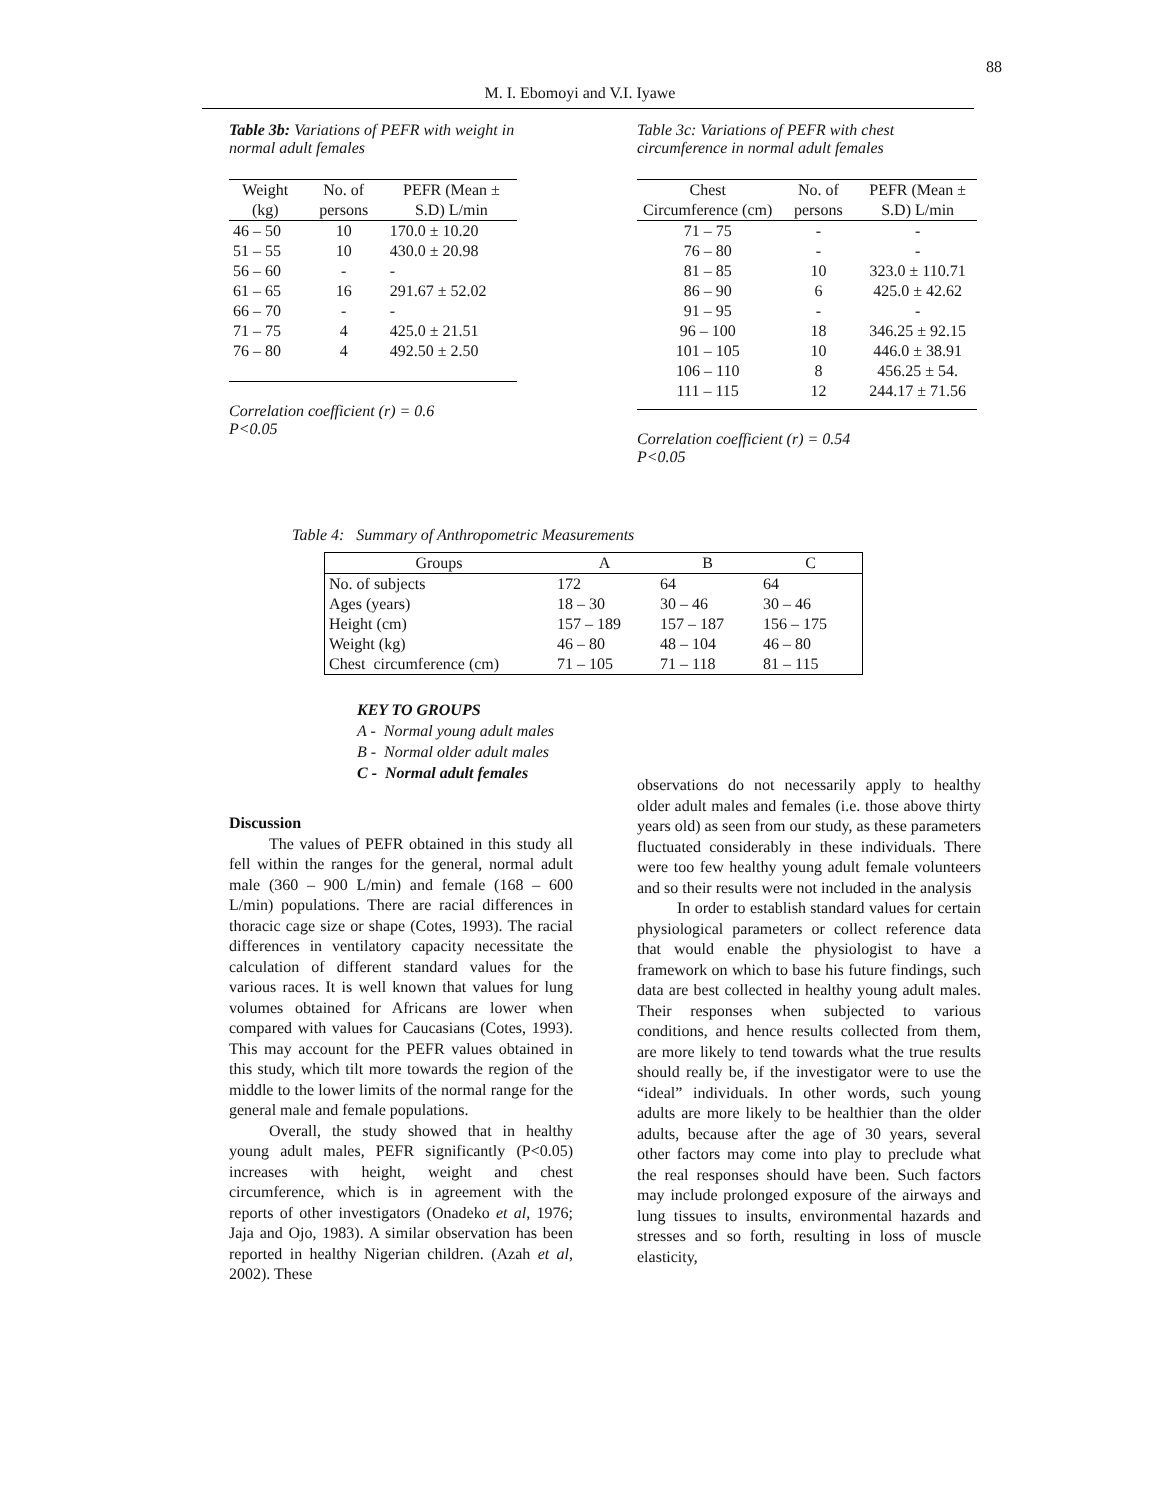88
M. I. Ebomoyi and V.I. Iyawe
Table 3b: Variations of PEFR with weight in normal adult females
| Weight (kg) | No. of persons | PEFR (Mean ± S.D) L/min |
| --- | --- | --- |
| 46 – 50 | 10 | 170.0 ± 10.20 |
| 51 – 55 | 10 | 430.0 ± 20.98 |
| 56 – 60 | - | - |
| 61 – 65 | 16 | 291.67 ± 52.02 |
| 66 – 70 | - | - |
| 71 – 75 | 4 | 425.0 ± 21.51 |
| 76 – 80 | 4 | 492.50 ± 2.50 |
Correlation coefficient (r) = 0.6
P<0.05
Table 3c: Variations of PEFR with chest circumference in normal adult females
| Chest Circumference (cm) | No. of persons | PEFR (Mean ± S.D) L/min |
| --- | --- | --- |
| 71 – 75 | - | - |
| 76 – 80 | - | - |
| 81 – 85 | 10 | 323.0 ± 110.71 |
| 86 – 90 | 6 | 425.0 ± 42.62 |
| 91 – 95 | - | - |
| 96 – 100 | 18 | 346.25 ± 92.15 |
| 101 – 105 | 10 | 446.0 ± 38.91 |
| 106 – 110 | 8 | 456.25 ± 54. |
| 111 – 115 | 12 | 244.17 ± 71.56 |
Correlation coefficient (r) = 0.54
P<0.05
Table 4: Summary of Anthropometric Measurements
| Groups | A | B | C |
| --- | --- | --- | --- |
| No. of subjects | 172 | 64 | 64 |
| Ages (years) | 18 – 30 | 30 – 46 | 30 – 46 |
| Height (cm) | 157 – 189 | 157 – 187 | 156 – 175 |
| Weight (kg) | 46 – 80 | 48 – 104 | 46 – 80 |
| Chest circumference (cm) | 71 – 105 | 71 – 118 | 81 – 115 |
KEY TO GROUPS
A - Normal young adult males
B - Normal older adult males
C - Normal adult females
Discussion
The values of PEFR obtained in this study all fell within the ranges for the general, normal adult male (360 – 900 L/min) and female (168 – 600 L/min) populations. There are racial differences in thoracic cage size or shape (Cotes, 1993). The racial differences in ventilatory capacity necessitate the calculation of different standard values for the various races. It is well known that values for lung volumes obtained for Africans are lower when compared with values for Caucasians (Cotes, 1993). This may account for the PEFR values obtained in this study, which tilt more towards the region of the middle to the lower limits of the normal range for the general male and female populations.
Overall, the study showed that in healthy young adult males, PEFR significantly (P<0.05) increases with height, weight and chest circumference, which is in agreement with the reports of other investigators (Onadeko et al, 1976; Jaja and Ojo, 1983). A similar observation has been reported in healthy Nigerian children. (Azah et al, 2002). These
observations do not necessarily apply to healthy older adult males and females (i.e. those above thirty years old) as seen from our study, as these parameters fluctuated considerably in these individuals. There were too few healthy young adult female volunteers and so their results were not included in the analysis
In order to establish standard values for certain physiological parameters or collect reference data that would enable the physiologist to have a framework on which to base his future findings, such data are best collected in healthy young adult males. Their responses when subjected to various conditions, and hence results collected from them, are more likely to tend towards what the true results should really be, if the investigator were to use the “ideal” individuals. In other words, such young adults are more likely to be healthier than the older adults, because after the age of 30 years, several other factors may come into play to preclude what the real responses should have been. Such factors may include prolonged exposure of the airways and lung tissues to insults, environmental hazards and stresses and so forth, resulting in loss of muscle elasticity,